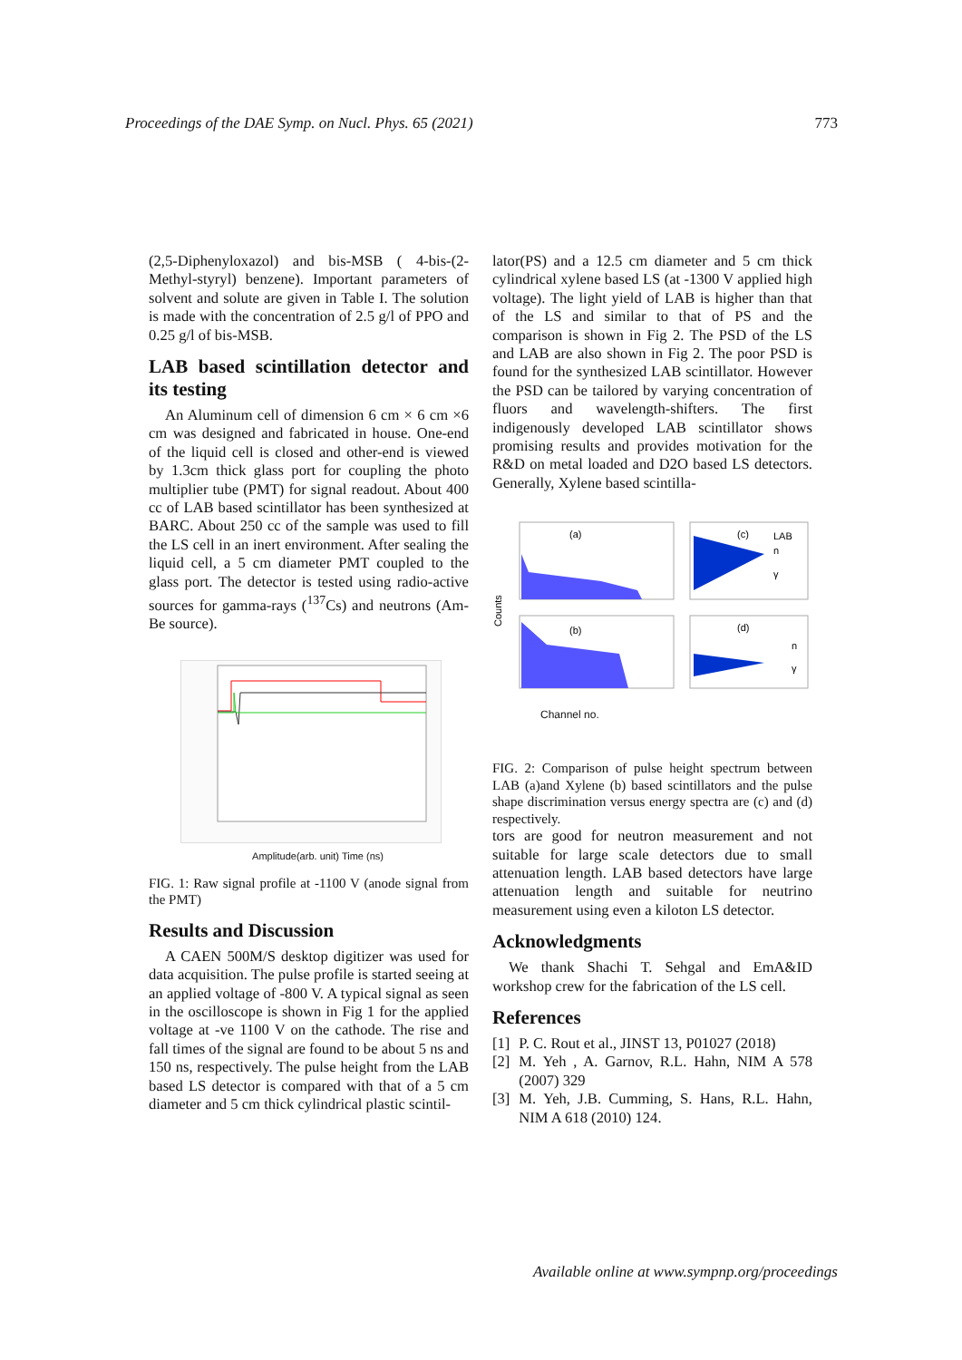Proceedings of the DAE Symp. on Nucl. Phys. 65 (2021) 773
(2,5-Diphenyloxazol) and bis-MSB ( 4-bis-(2-Methyl-styryl) benzene). Important parameters of solvent and solute are given in Table I. The solution is made with the concentration of 2.5 g/l of PPO and 0.25 g/l of bis-MSB.
LAB based scintillation detector and its testing
An Aluminum cell of dimension 6 cm × 6 cm ×6 cm was designed and fabricated in house. One-end of the liquid cell is closed and other-end is viewed by 1.3cm thick glass port for coupling the photo multiplier tube (PMT) for signal readout. About 400 cc of LAB based scintillator has been synthesized at BARC. About 250 cc of the sample was used to fill the LS cell in an inert environment. After sealing the liquid cell, a 5 cm diameter PMT coupled to the glass port. The detector is tested using radio-active sources for gamma-rays (<sup>137</sup>Cs) and neutrons (Am-Be source).
Amplitude(arb. unit) Time (ns)
FIG. 1: Raw signal profile at -1100 V (anode signal from the PMT)
Results and Discussion
A CAEN 500M/S desktop digitizer was used for data acquisition. The pulse profile is started seeing at an applied voltage of -800 V. A typical signal as seen in the oscilloscope is shown in Fig 1 for the applied voltage at -ve 1100 V on the cathode. The rise and fall times of the signal are found to be about 5 ns and 150 ns, respectively. The pulse height from the LAB based LS detector is compared with that of a 5 cm diameter and 5 cm thick cylindrical plastic scintil-
lator(PS) and a 12.5 cm diameter and 5 cm thick cylindrical xylene based LS (at -1300 V applied high voltage). The light yield of LAB is higher than that of the LS and similar to that of PS and the comparison is shown in Fig 2. The PSD of the LS and LAB are also shown in Fig 2. The poor PSD is found for the synthesized LAB scintillator. However the PSD can be tailored by varying concentration of fluors and wavelength-shifters. The first indigenously developed LAB scintillator shows promising results and provides motivation for the R&D on metal loaded and D2O based LS detectors. Generally, Xylene based scintilla-
(a)
(c)
LAB
n
γ
(b)
(d)
n
γ
Counts
Channel no.
FIG. 2: Comparison of pulse height spectrum between LAB (a)and Xylene (b) based scintillators and the pulse shape discrimination versus energy spectra are (c) and (d) respectively.
tors are good for neutron measurement and not suitable for large scale detectors due to small attenuation length. LAB based detectors have large attenuation length and suitable for neutrino measurement using even a kiloton LS detector.
Acknowledgments
We thank Shachi T. Sehgal and EmA&ID workshop crew for the fabrication of the LS cell.
References
[1] P. C. Rout et al., JINST 13, P01027 (2018)
[2] M. Yeh , A. Garnov, R.L. Hahn, NIM A 578 (2007) 329
[3] M. Yeh, J.B. Cumming, S. Hans, R.L. Hahn, NIM A 618 (2010) 124.
Available online at www.sympnp.org/proceedings